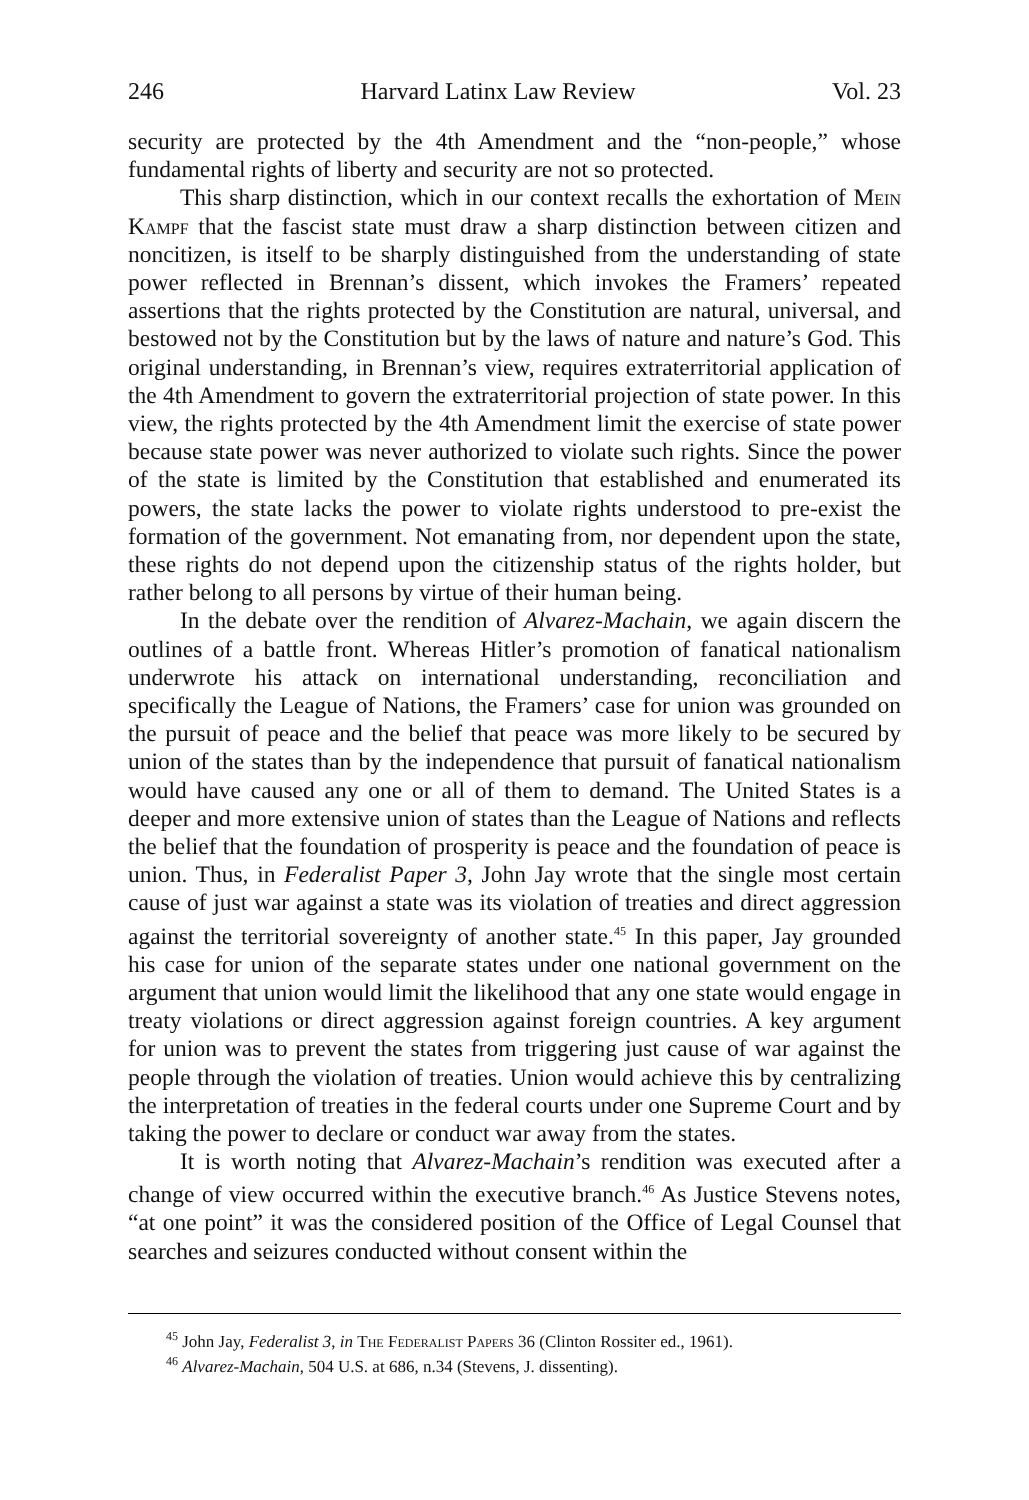246 Harvard Latinx Law Review Vol. 23
security are protected by the 4th Amendment and the “non-people,” whose fundamental rights of liberty and security are not so protected.
This sharp distinction, which in our context recalls the exhortation of Mein Kampf that the fascist state must draw a sharp distinction between citizen and noncitizen, is itself to be sharply distinguished from the understanding of state power reflected in Brennan’s dissent, which invokes the Framers’ repeated assertions that the rights protected by the Constitution are natural, universal, and bestowed not by the Constitution but by the laws of nature and nature’s God. This original understanding, in Brennan’s view, requires extraterritorial application of the 4th Amendment to govern the extraterritorial projection of state power. In this view, the rights protected by the 4th Amendment limit the exercise of state power because state power was never authorized to violate such rights. Since the power of the state is limited by the Constitution that established and enumerated its powers, the state lacks the power to violate rights understood to pre-exist the formation of the government. Not emanating from, nor dependent upon the state, these rights do not depend upon the citizenship status of the rights holder, but rather belong to all persons by virtue of their human being.
In the debate over the rendition of Alvarez-Machain, we again discern the outlines of a battle front. Whereas Hitler’s promotion of fanatical nationalism underwrote his attack on international understanding, reconciliation and specifically the League of Nations, the Framers’ case for union was grounded on the pursuit of peace and the belief that peace was more likely to be secured by union of the states than by the independence that pursuit of fanatical nationalism would have caused any one or all of them to demand. The United States is a deeper and more extensive union of states than the League of Nations and reflects the belief that the foundation of prosperity is peace and the foundation of peace is union. Thus, in Federalist Paper 3, John Jay wrote that the single most certain cause of just war against a state was its violation of treaties and direct aggression against the territorial sovereignty of another state.<sup>45</sup> In this paper, Jay grounded his case for union of the separate states under one national government on the argument that union would limit the likelihood that any one state would engage in treaty violations or direct aggression against foreign countries. A key argument for union was to prevent the states from triggering just cause of war against the people through the violation of treaties. Union would achieve this by centralizing the interpretation of treaties in the federal courts under one Supreme Court and by taking the power to declare or conduct war away from the states.
It is worth noting that Alvarez-Machain’s rendition was executed after a change of view occurred within the executive branch.<sup>46</sup> As Justice Stevens notes, “at one point” it was the considered position of the Office of Legal Counsel that searches and seizures conducted without consent within the
<sup>45</sup> John Jay, Federalist 3, in The Federalist Papers 36 (Clinton Rossiter ed., 1961).
<sup>46</sup> Alvarez-Machain, 504 U.S. at 686, n.34 (Stevens, J. dissenting).